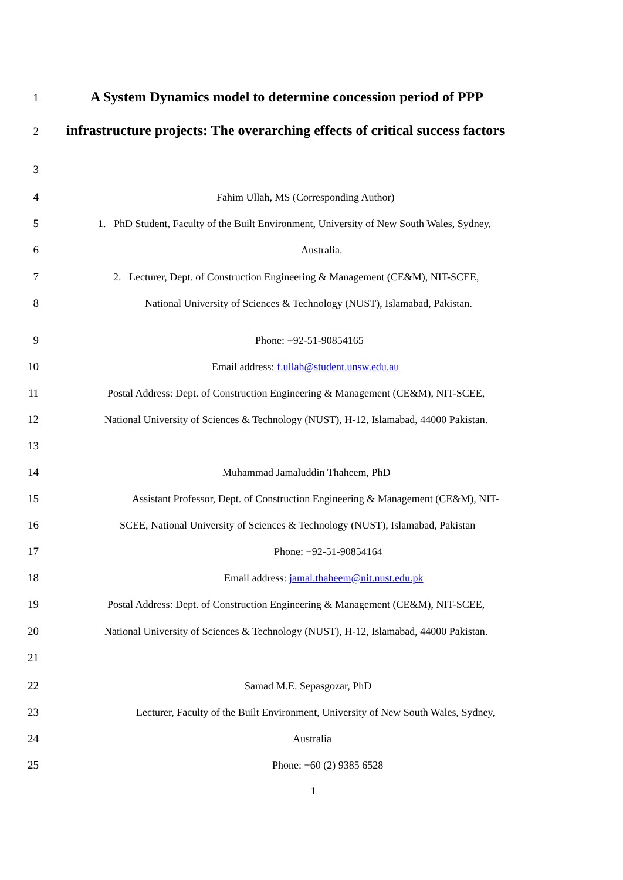1 A System Dynamics model to determine concession period of PPP
2 infrastructure projects: The overarching effects of critical success factors
3
4 Fahim Ullah, MS (Corresponding Author)
5 1. PhD Student, Faculty of the Built Environment, University of New South Wales, Sydney,
6 Australia.
7 2. Lecturer, Dept. of Construction Engineering & Management (CE&M), NIT-SCEE,
8 National University of Sciences & Technology (NUST), Islamabad, Pakistan.
9 Phone: +92-51-90854165
10 Email address: f.ullah@student.unsw.edu.au
11 Postal Address: Dept. of Construction Engineering & Management (CE&M), NIT-SCEE,
12 National University of Sciences & Technology (NUST), H-12, Islamabad, 44000 Pakistan.
13
14 Muhammad Jamaluddin Thaheem, PhD
15 Assistant Professor, Dept. of Construction Engineering & Management (CE&M), NIT-
16 SCEE, National University of Sciences & Technology (NUST), Islamabad, Pakistan
17 Phone: +92-51-90854164
18 Email address: jamal.thaheem@nit.nust.edu.pk
19 Postal Address: Dept. of Construction Engineering & Management (CE&M), NIT-SCEE,
20 National University of Sciences & Technology (NUST), H-12, Islamabad, 44000 Pakistan.
21
22 Samad M.E. Sepasgozar, PhD
23 Lecturer, Faculty of the Built Environment, University of New South Wales, Sydney,
24 Australia
25 Phone: +60 (2) 9385 6528
1